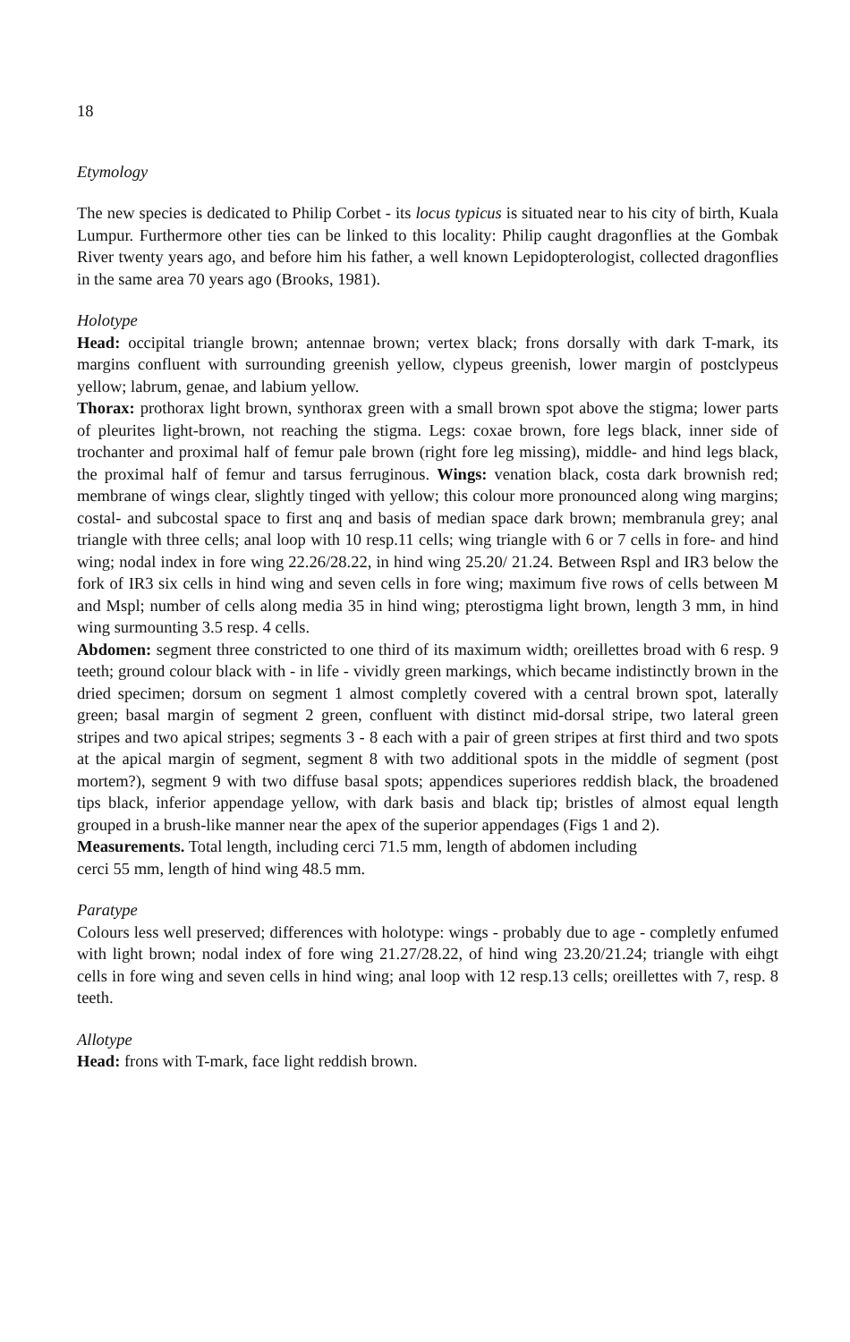18
Etymology
The new species is dedicated to Philip Corbet - its locus typicus is situated near to his city of birth, Kuala Lumpur. Furthermore other ties can be linked to this locality: Philip caught dragonflies at the Gombak River twenty years ago, and before him his father, a well known Lepidopterologist, collected dragonflies in the same area 70 years ago (Brooks, 1981).
Holotype
Head: occipital triangle brown; antennae brown; vertex black; frons dorsally with dark T-mark, its margins confluent with surrounding greenish yellow, clypeus greenish, lower margin of postclypeus yellow; labrum, genae, and labium yellow.
Thorax: prothorax light brown, synthorax green with a small brown spot above the stigma; lower parts of pleurites light-brown, not reaching the stigma. Legs: coxae brown, fore legs black, inner side of trochanter and proximal half of femur pale brown (right fore leg missing), middle- and hind legs black, the proximal half of femur and tarsus ferruginous. Wings: venation black, costa dark brownish red; membrane of wings clear, slightly tinged with yellow; this colour more pronounced along wing margins; costal- and subcostal space to first anq and basis of median space dark brown; membranula grey; anal triangle with three cells; anal loop with 10 resp.11 cells; wing triangle with 6 or 7 cells in fore- and hind wing; nodal index in fore wing 22.26/28.22, in hind wing 25.20/ 21.24. Between Rspl and IR3 below the fork of IR3 six cells in hind wing and seven cells in fore wing; maximum five rows of cells between M and Mspl; number of cells along media 35 in hind wing; pterostigma light brown, length 3 mm, in hind wing surmounting 3.5 resp. 4 cells.
Abdomen: segment three constricted to one third of its maximum width; oreillettes broad with 6 resp. 9 teeth; ground colour black with - in life - vividly green markings, which became indistinctly brown in the dried specimen; dorsum on segment 1 almost completly covered with a central brown spot, laterally green; basal margin of segment 2 green, confluent with distinct mid-dorsal stripe, two lateral green stripes and two apical stripes; segments 3 - 8 each with a pair of green stripes at first third and two spots at the apical margin of segment, segment 8 with two additional spots in the middle of segment (post mortem?), segment 9 with two diffuse basal spots; appendices superiores reddish black, the broadened tips black, inferior appendage yellow, with dark basis and black tip; bristles of almost equal length grouped in a brush-like manner near the apex of the superior appendages (Figs 1 and 2).
Measurements. Total length, including cerci 71.5 mm, length of abdomen including
cerci 55 mm, length of hind wing 48.5 mm.
Paratype
Colours less well preserved; differences with holotype: wings - probably due to age - completly enfumed with light brown; nodal index of fore wing 21.27/28.22, of hind wing 23.20/21.24; triangle with eihgt cells in fore wing and seven cells in hind wing; anal loop with 12 resp.13 cells; oreillettes with 7, resp. 8 teeth.
Allotype
Head: frons with T-mark, face light reddish brown.